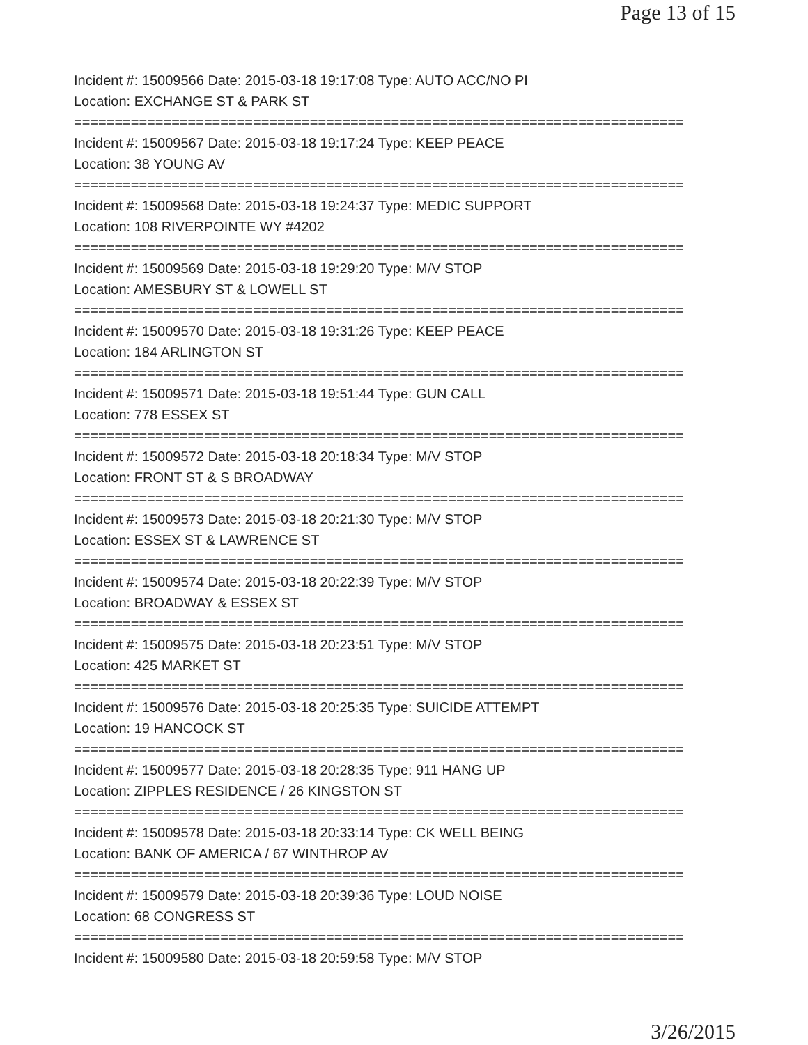Page 13 of 15
Incident #: 15009566 Date: 2015-03-18 19:17:08 Type: AUTO ACC/NO PI
Location: EXCHANGE ST & PARK ST
===========================================================================
Incident #: 15009567 Date: 2015-03-18 19:17:24 Type: KEEP PEACE
Location: 38 YOUNG AV
===========================================================================
Incident #: 15009568 Date: 2015-03-18 19:24:37 Type: MEDIC SUPPORT
Location: 108 RIVERPOINTE WY #4202
===========================================================================
Incident #: 15009569 Date: 2015-03-18 19:29:20 Type: M/V STOP
Location: AMESBURY ST & LOWELL ST
===========================================================================
Incident #: 15009570 Date: 2015-03-18 19:31:26 Type: KEEP PEACE
Location: 184 ARLINGTON ST
===========================================================================
Incident #: 15009571 Date: 2015-03-18 19:51:44 Type: GUN CALL
Location: 778 ESSEX ST
===========================================================================
Incident #: 15009572 Date: 2015-03-18 20:18:34 Type: M/V STOP
Location: FRONT ST & S BROADWAY
===========================================================================
Incident #: 15009573 Date: 2015-03-18 20:21:30 Type: M/V STOP
Location: ESSEX ST & LAWRENCE ST
===========================================================================
Incident #: 15009574 Date: 2015-03-18 20:22:39 Type: M/V STOP
Location: BROADWAY & ESSEX ST
===========================================================================
Incident #: 15009575 Date: 2015-03-18 20:23:51 Type: M/V STOP
Location: 425 MARKET ST
===========================================================================
Incident #: 15009576 Date: 2015-03-18 20:25:35 Type: SUICIDE ATTEMPT
Location: 19 HANCOCK ST
===========================================================================
Incident #: 15009577 Date: 2015-03-18 20:28:35 Type: 911 HANG UP
Location: ZIPPLES RESIDENCE / 26 KINGSTON ST
===========================================================================
Incident #: 15009578 Date: 2015-03-18 20:33:14 Type: CK WELL BEING
Location: BANK OF AMERICA / 67 WINTHROP AV
===========================================================================
Incident #: 15009579 Date: 2015-03-18 20:39:36 Type: LOUD NOISE
Location: 68 CONGRESS ST
===========================================================================
Incident #: 15009580 Date: 2015-03-18 20:59:58 Type: M/V STOP
3/26/2015